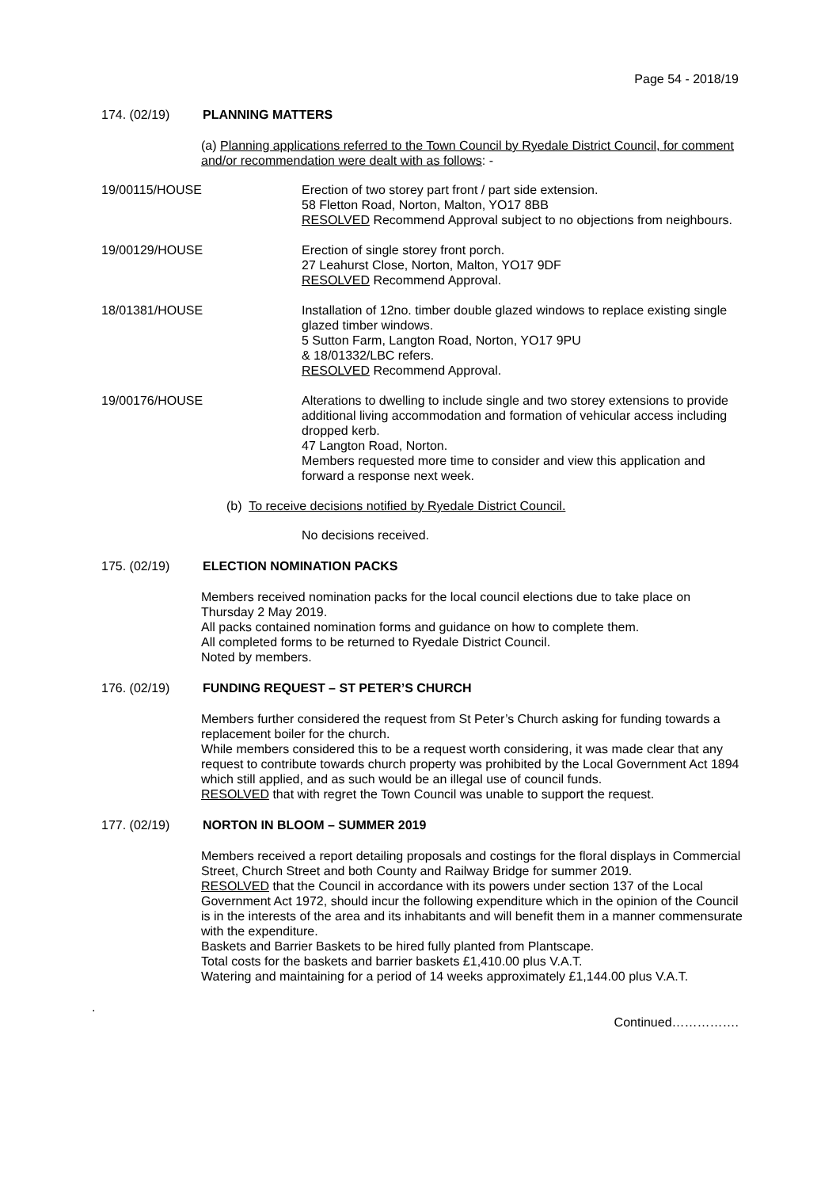Page 54 - 2018/19
174. (02/19) PLANNING MATTERS
(a) Planning applications referred to the Town Council by Ryedale District Council, for comment and/or recommendation were dealt with as follows: -
19/00115/HOUSE Erection of two storey part front / part side extension.
58 Fletton Road, Norton, Malton, YO17 8BB
RESOLVED Recommend Approval subject to no objections from neighbours.
19/00129/HOUSE Erection of single storey front porch.
27 Leahurst Close, Norton, Malton, YO17 9DF
RESOLVED Recommend Approval.
18/01381/HOUSE Installation of 12no. timber double glazed windows to replace existing single glazed timber windows.
5 Sutton Farm, Langton Road, Norton, YO17 9PU
& 18/01332/LBC refers.
RESOLVED Recommend Approval.
19/00176/HOUSE Alterations to dwelling to include single and two storey extensions to provide additional living accommodation and formation of vehicular access including dropped kerb.
47 Langton Road, Norton.
Members requested more time to consider and view this application and forward a response next week.
(b) To receive decisions notified by Ryedale District Council.
No decisions received.
175. (02/19) ELECTION NOMINATION PACKS
Members received nomination packs for the local council elections due to take place on Thursday 2 May 2019.
All packs contained nomination forms and guidance on how to complete them.
All completed forms to be returned to Ryedale District Council.
Noted by members.
176. (02/19) FUNDING REQUEST – ST PETER’S CHURCH
Members further considered the request from St Peter’s Church asking for funding towards a replacement boiler for the church.
While members considered this to be a request worth considering, it was made clear that any request to contribute towards church property was prohibited by the Local Government Act 1894 which still applied, and as such would be an illegal use of council funds.
RESOLVED that with regret the Town Council was unable to support the request.
177. (02/19) NORTON IN BLOOM – SUMMER 2019
Members received a report detailing proposals and costings for the floral displays in Commercial Street, Church Street and both County and Railway Bridge for summer 2019.
RESOLVED that the Council in accordance with its powers under section 137 of the Local Government Act 1972, should incur the following expenditure which in the opinion of the Council is in the interests of the area and its inhabitants and will benefit them in a manner commensurate with the expenditure.
Baskets and Barrier Baskets to be hired fully planted from Plantscape.
Total costs for the baskets and barrier baskets £1,410.00 plus V.A.T.
Watering and maintaining for a period of 14 weeks approximately £1,144.00 plus V.A.T.
.
Continued…………….